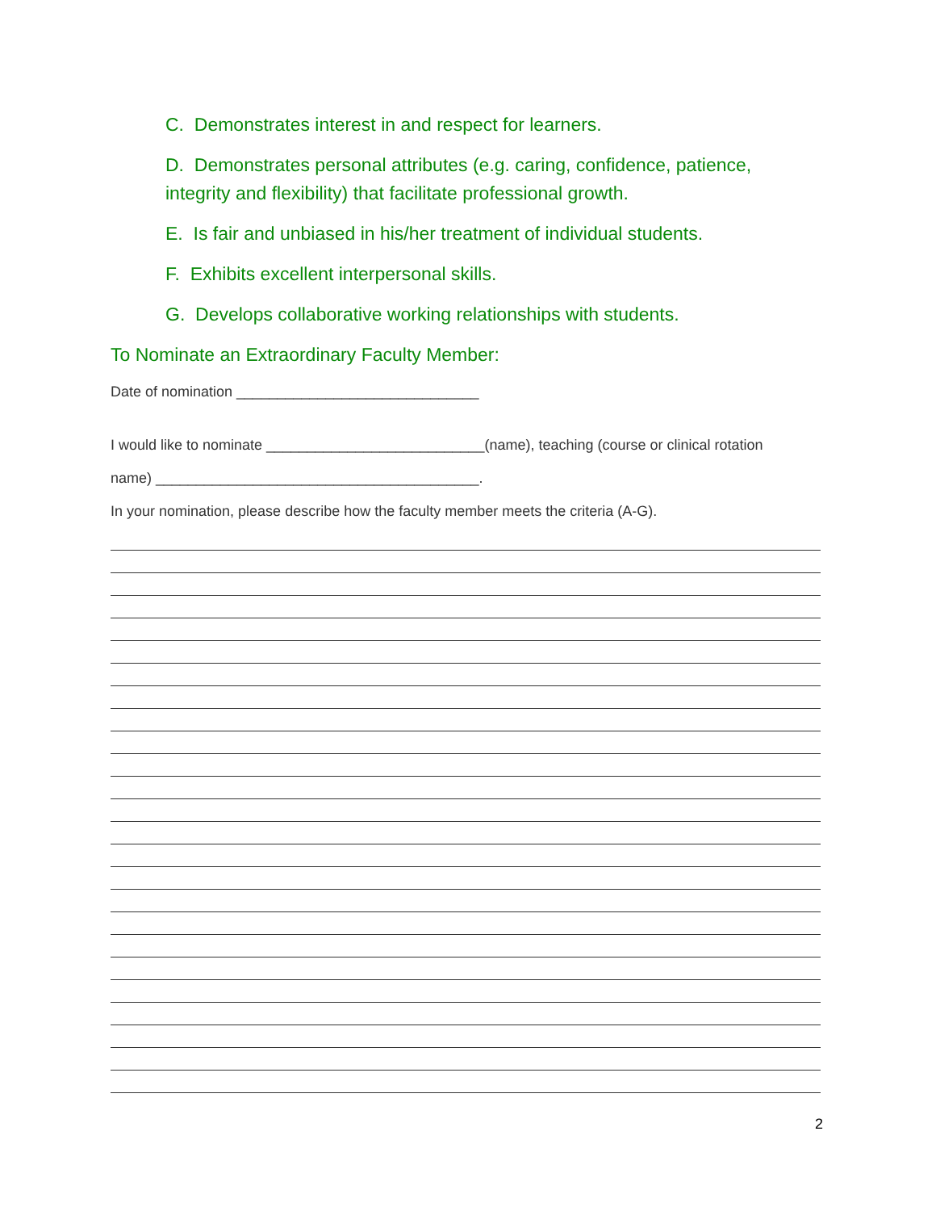C. Demonstrates interest in and respect for learners.
D. Demonstrates personal attributes (e.g. caring, confidence, patience, integrity and flexibility) that facilitate professional growth.
E. Is fair and unbiased in his/her treatment of individual students.
F. Exhibits excellent interpersonal skills.
G. Develops collaborative working relationships with students.
To Nominate an Extraordinary Faculty Member:
Date of nomination ______________________________
I would like to nominate ___________________________(name), teaching (course or clinical rotation
name) ________________________________________.
In your nomination, please describe how the faculty member meets the criteria (A-G).
2